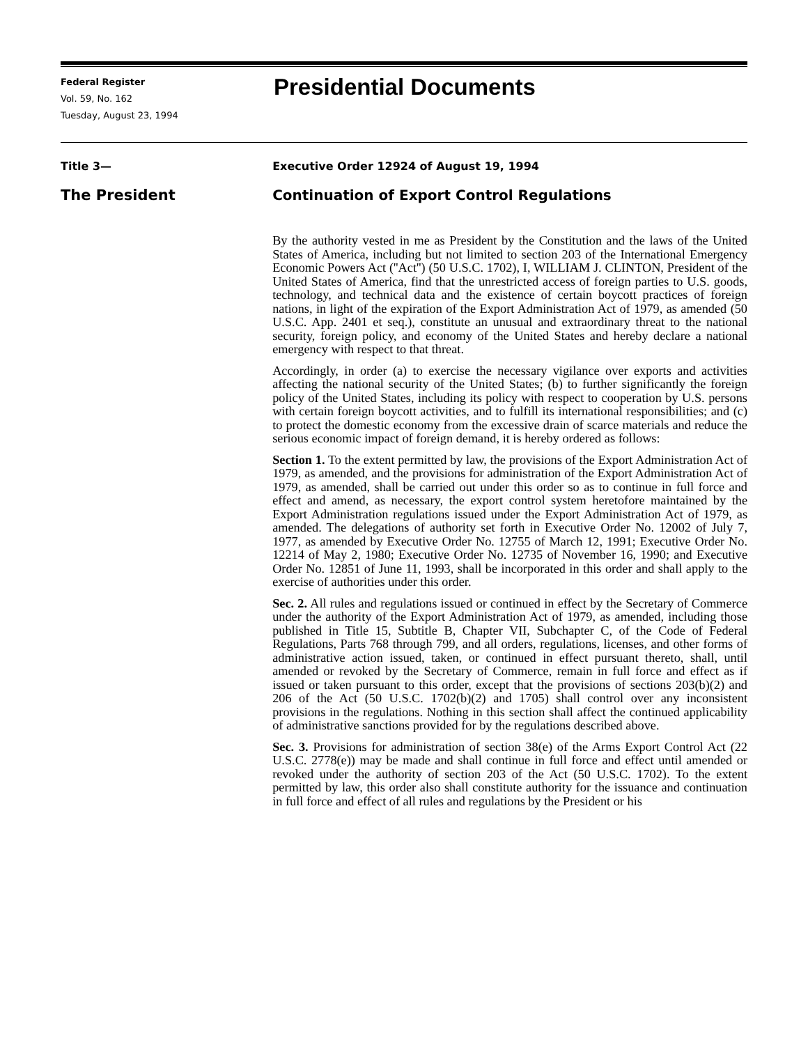Federal Register
Vol. 59, No. 162
Tuesday, August 23, 1994
Presidential Documents
Title 3— Executive Order 12924 of August 19, 1994
The President Continuation of Export Control Regulations
By the authority vested in me as President by the Constitution and the laws of the United States of America, including but not limited to section 203 of the International Emergency Economic Powers Act (''Act'') (50 U.S.C. 1702), I, WILLIAM J. CLINTON, President of the United States of America, find that the unrestricted access of foreign parties to U.S. goods, technology, and technical data and the existence of certain boycott practices of foreign nations, in light of the expiration of the Export Administration Act of 1979, as amended (50 U.S.C. App. 2401 et seq.), constitute an unusual and extraordinary threat to the national security, foreign policy, and economy of the United States and hereby declare a national emergency with respect to that threat.
Accordingly, in order (a) to exercise the necessary vigilance over exports and activities affecting the national security of the United States; (b) to further significantly the foreign policy of the United States, including its policy with respect to cooperation by U.S. persons with certain foreign boycott activities, and to fulfill its international responsibilities; and (c) to protect the domestic economy from the excessive drain of scarce materials and reduce the serious economic impact of foreign demand, it is hereby ordered as follows:
Section 1. To the extent permitted by law, the provisions of the Export Administration Act of 1979, as amended, and the provisions for administration of the Export Administration Act of 1979, as amended, shall be carried out under this order so as to continue in full force and effect and amend, as necessary, the export control system heretofore maintained by the Export Administration regulations issued under the Export Administration Act of 1979, as amended. The delegations of authority set forth in Executive Order No. 12002 of July 7, 1977, as amended by Executive Order No. 12755 of March 12, 1991; Executive Order No. 12214 of May 2, 1980; Executive Order No. 12735 of November 16, 1990; and Executive Order No. 12851 of June 11, 1993, shall be incorporated in this order and shall apply to the exercise of authorities under this order.
Sec. 2. All rules and regulations issued or continued in effect by the Secretary of Commerce under the authority of the Export Administration Act of 1979, as amended, including those published in Title 15, Subtitle B, Chapter VII, Subchapter C, of the Code of Federal Regulations, Parts 768 through 799, and all orders, regulations, licenses, and other forms of administrative action issued, taken, or continued in effect pursuant thereto, shall, until amended or revoked by the Secretary of Commerce, remain in full force and effect as if issued or taken pursuant to this order, except that the provisions of sections 203(b)(2) and 206 of the Act (50 U.S.C. 1702(b)(2) and 1705) shall control over any inconsistent provisions in the regulations. Nothing in this section shall affect the continued applicability of administrative sanctions provided for by the regulations described above.
Sec. 3. Provisions for administration of section 38(e) of the Arms Export Control Act (22 U.S.C. 2778(e)) may be made and shall continue in full force and effect until amended or revoked under the authority of section 203 of the Act (50 U.S.C. 1702). To the extent permitted by law, this order also shall constitute authority for the issuance and continuation in full force and effect of all rules and regulations by the President or his